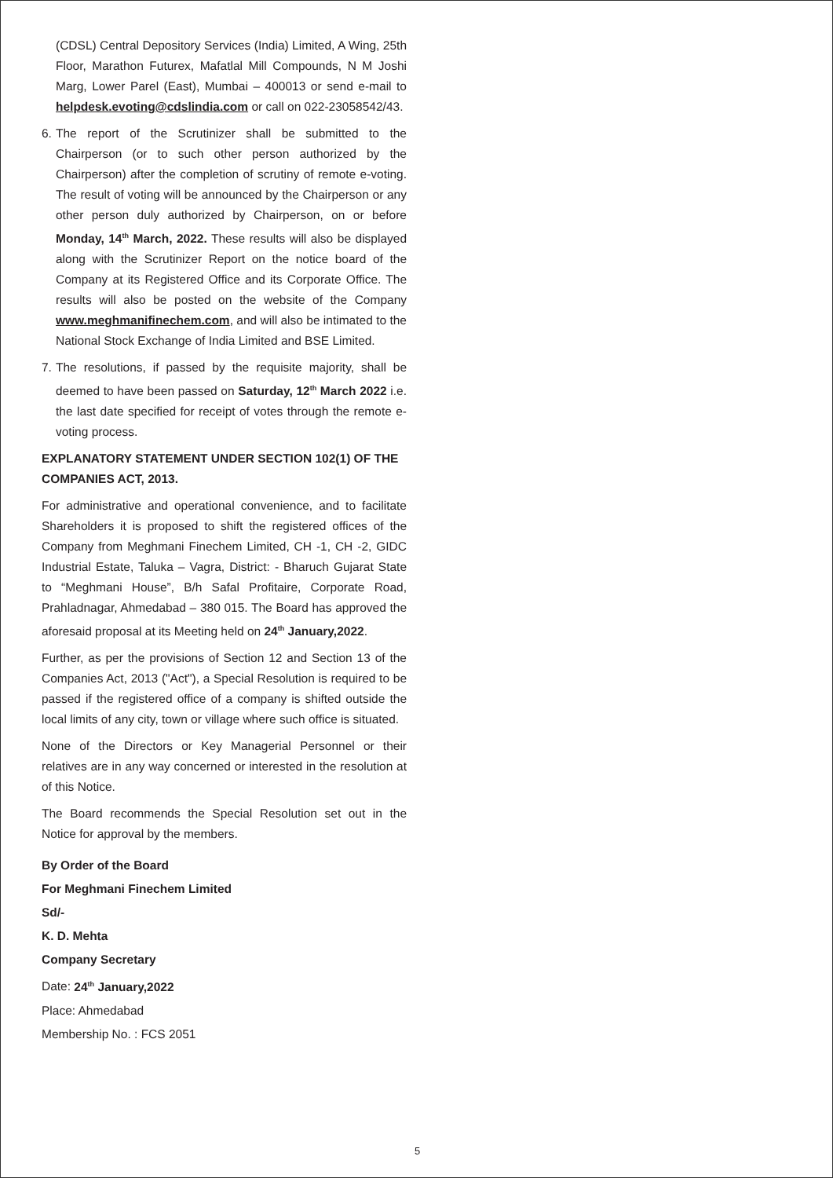(CDSL) Central Depository Services (India) Limited, A Wing, 25th Floor, Marathon Futurex, Mafatlal Mill Compounds, N M Joshi Marg, Lower Parel (East), Mumbai – 400013 or send e-mail to helpdesk.evoting@cdslindia.com or call on 022-23058542/43.
6. The report of the Scrutinizer shall be submitted to the Chairperson (or to such other person authorized by the Chairperson) after the completion of scrutiny of remote e-voting. The result of voting will be announced by the Chairperson or any other person duly authorized by Chairperson, on or before Monday, 14<sup>th</sup> March, 2022. These results will also be displayed along with the Scrutinizer Report on the notice board of the Company at its Registered Office and its Corporate Office. The results will also be posted on the website of the Company www.meghmanifinechem.com, and will also be intimated to the National Stock Exchange of India Limited and BSE Limited.
7. The resolutions, if passed by the requisite majority, shall be deemed to have been passed on Saturday, 12<sup>th</sup> March 2022 i.e. the last date specified for receipt of votes through the remote e-voting process.
EXPLANATORY STATEMENT UNDER SECTION 102(1) OF THE COMPANIES ACT, 2013.
For administrative and operational convenience, and to facilitate Shareholders it is proposed to shift the registered offices of the Company from Meghmani Finechem Limited, CH -1, CH -2, GIDC Industrial Estate, Taluka – Vagra, District: - Bharuch Gujarat State to “Meghmani House”, B/h Safal Profitaire, Corporate Road, Prahladnagar, Ahmedabad – 380 015. The Board has approved the aforesaid proposal at its Meeting held on 24<sup>th</sup> January,2022.
Further, as per the provisions of Section 12 and Section 13 of the Companies Act, 2013 ("Act"), a Special Resolution is required to be passed if the registered office of a company is shifted outside the local limits of any city, town or village where such office is situated.
None of the Directors or Key Managerial Personnel or their relatives are in any way concerned or interested in the resolution at of this Notice.
The Board recommends the Special Resolution set out in the Notice for approval by the members.
By Order of the Board
For Meghmani Finechem Limited
Sd/-
K. D. Mehta
Company Secretary
Date: 24<sup>th</sup> January,2022
Place: Ahmedabad
Membership No. : FCS 2051
5